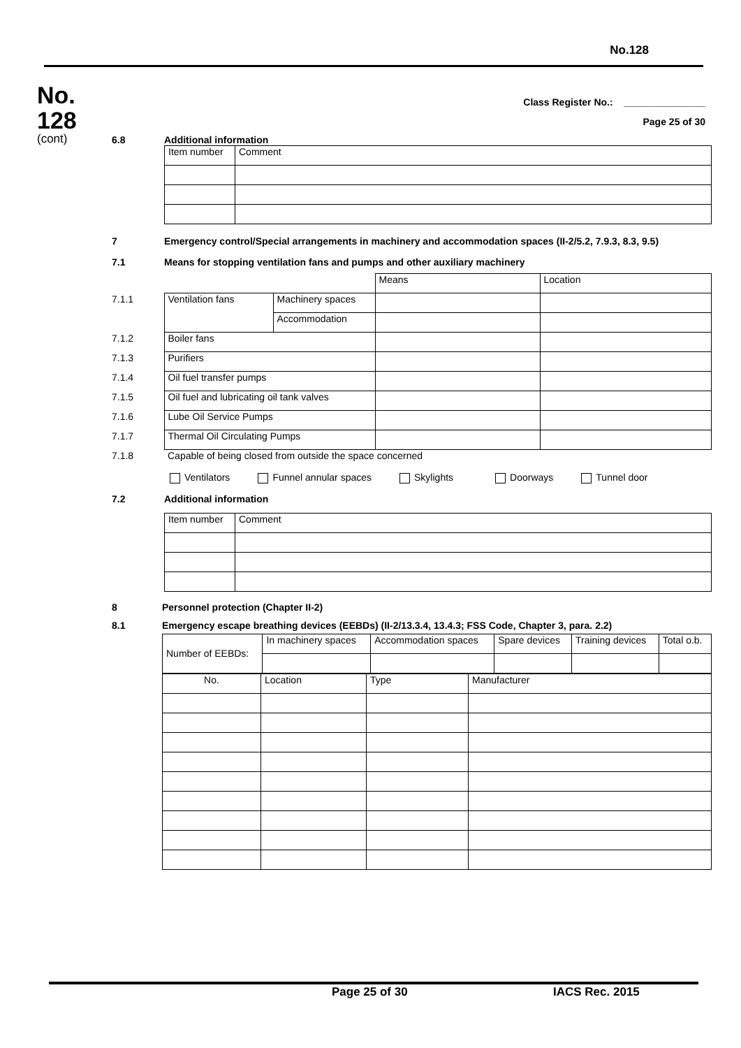No.128
No.
128
(cont)
Class Register No.: _______________
Page 25 of 30
6.8 Additional information
| Item number | Comment |
7 Emergency control/Special arrangements in machinery and accommodation spaces (II-2/5.2, 7.9.3, 8.3, 9.5)
7.1 Means for stopping ventilation fans and pumps and other auxiliary machinery
| | | | Means | Location |
| 7.1.1 | Ventilation fans | Machinery spaces | | |
| | | Accommodation | | |
| 7.1.2 | Boiler fans | | | |
| 7.1.3 | Purifiers | | | |
| 7.1.4 | Oil fuel transfer pumps | | | |
| 7.1.5 | Oil fuel and lubricating oil tank valves | | | |
| 7.1.6 | Lube Oil Service Pumps | | | |
| 7.1.7 | Thermal Oil Circulating Pumps | | | |
| 7.1.8 | Capable of being closed from outside the space concerned | | | |
Ventilators Funnel annular spaces Skylights Doorways Tunnel door
7.2 Additional information
| Item number | Comment |
8 Personnel protection (Chapter II-2)
8.1 Emergency escape breathing devices (EEBDs) (II-2/13.3.4, 13.4.3; FSS Code, Chapter 3, para. 2.2)
| Number of EEBDs: | In machinery spaces | Accommodation spaces | Spare devices | Training devices | Total o.b. |
| No. | Location | Type | Manufacturer |
Page 25 of 30 IACS Rec. 2015